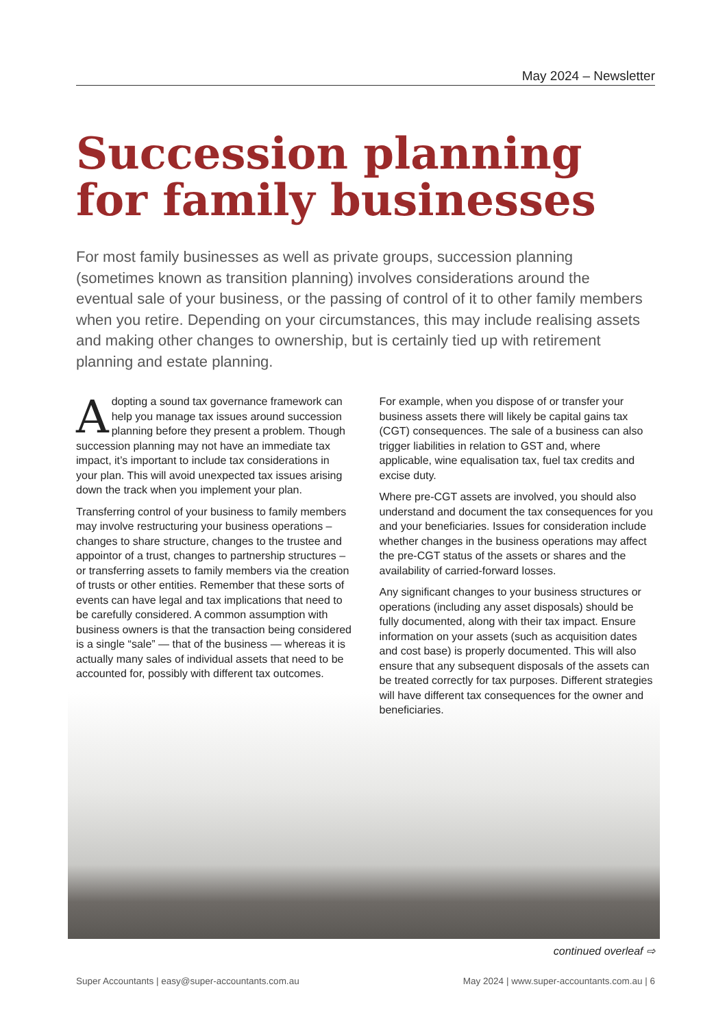May 2024 – Newsletter
Succession planning for family businesses
For most family businesses as well as private groups, succession planning (sometimes known as transition planning) involves considerations around the eventual sale of your business, or the passing of control of it to other family members when you retire. Depending on your circumstances, this may include realising assets and making other changes to ownership, but is certainly tied up with retirement planning and estate planning.
Adopting a sound tax governance framework can help you manage tax issues around succession planning before they present a problem. Though succession planning may not have an immediate tax impact, it’s important to include tax considerations in your plan. This will avoid unexpected tax issues arising down the track when you implement your plan.
Transferring control of your business to family members may involve restructuring your business operations – changes to share structure, changes to the trustee and appointor of a trust, changes to partnership structures – or transferring assets to family members via the creation of trusts or other entities. Remember that these sorts of events can have legal and tax implications that need to be carefully considered. A common assumption with business owners is that the transaction being considered is a single “sale” — that of the business — whereas it is actually many sales of individual assets that need to be accounted for, possibly with different tax outcomes.
For example, when you dispose of or transfer your business assets there will likely be capital gains tax (CGT) consequences. The sale of a business can also trigger liabilities in relation to GST and, where applicable, wine equalisation tax, fuel tax credits and excise duty.
Where pre-CGT assets are involved, you should also understand and document the tax consequences for you and your beneficiaries. Issues for consideration include whether changes in the business operations may affect the pre-CGT status of the assets or shares and the availability of carried-forward losses.
Any significant changes to your business structures or operations (including any asset disposals) should be fully documented, along with their tax impact. Ensure information on your assets (such as acquisition dates and cost base) is properly documented. This will also ensure that any subsequent disposals of the assets can be treated correctly for tax purposes. Different strategies will have different tax consequences for the owner and beneficiaries.
continued overleaf ⇨
Super Accountants | easy@super-accountants.com.au May 2024 | www.super-accountants.com.au | 6